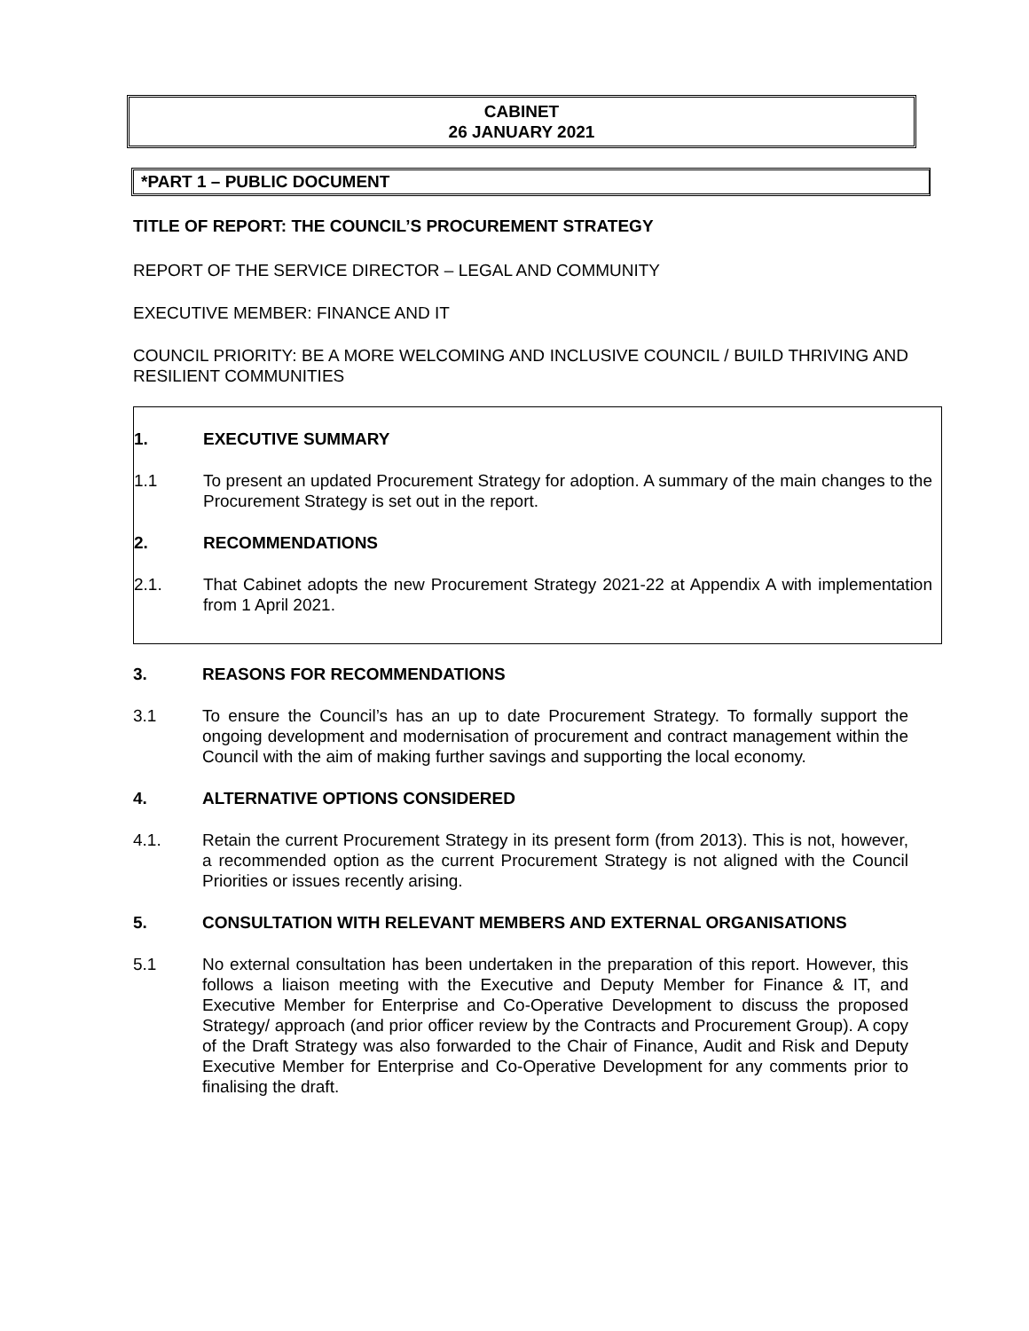CABINET
26 JANUARY 2021
*PART 1 – PUBLIC DOCUMENT
TITLE OF REPORT: THE COUNCIL’S PROCUREMENT STRATEGY
REPORT OF THE SERVICE DIRECTOR – LEGAL AND COMMUNITY
EXECUTIVE MEMBER: FINANCE AND IT
COUNCIL PRIORITY: BE A MORE WELCOMING AND INCLUSIVE COUNCIL / BUILD THRIVING AND RESILIENT COMMUNITIES
1. EXECUTIVE SUMMARY
1.1 To present an updated Procurement Strategy for adoption. A summary of the main changes to the Procurement Strategy is set out in the report.
2. RECOMMENDATIONS
2.1. That Cabinet adopts the new Procurement Strategy 2021-22 at Appendix A with implementation from 1 April 2021.
3. REASONS FOR RECOMMENDATIONS
3.1 To ensure the Council’s has an up to date Procurement Strategy. To formally support the ongoing development and modernisation of procurement and contract management within the Council with the aim of making further savings and supporting the local economy.
4. ALTERNATIVE OPTIONS CONSIDERED
4.1. Retain the current Procurement Strategy in its present form (from 2013). This is not, however, a recommended option as the current Procurement Strategy is not aligned with the Council Priorities or issues recently arising.
5. CONSULTATION WITH RELEVANT MEMBERS AND EXTERNAL ORGANISATIONS
5.1 No external consultation has been undertaken in the preparation of this report. However, this follows a liaison meeting with the Executive and Deputy Member for Finance & IT, and Executive Member for Enterprise and Co-Operative Development to discuss the proposed Strategy/ approach (and prior officer review by the Contracts and Procurement Group). A copy of the Draft Strategy was also forwarded to the Chair of Finance, Audit and Risk and Deputy Executive Member for Enterprise and Co-Operative Development for any comments prior to finalising the draft.